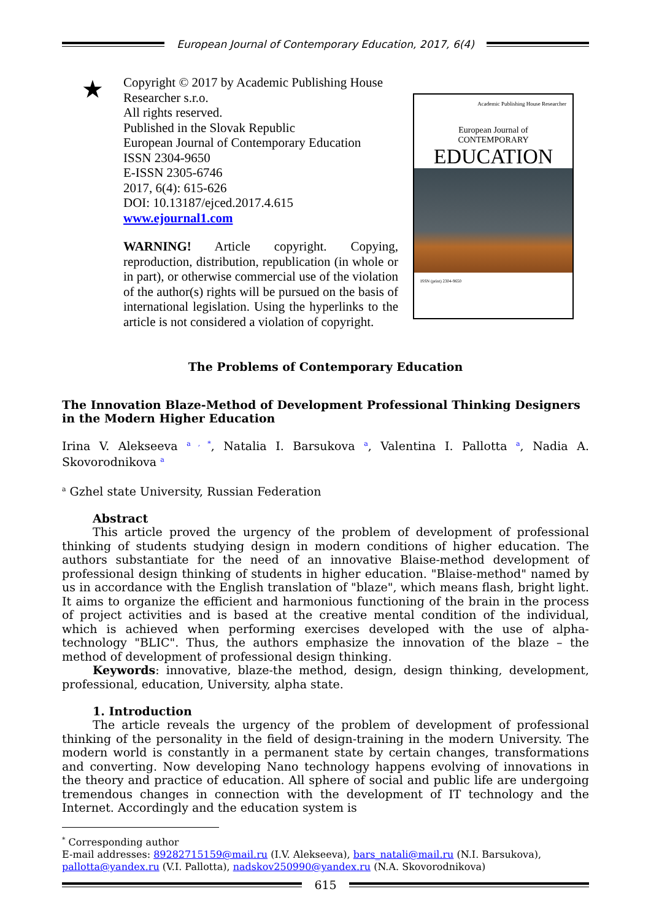European Journal of Contemporary Education, 2017, 6(4)
★
Copyright © 2017 by Academic Publishing House Researcher s.r.o.
All rights reserved.
Published in the Slovak Republic
European Journal of Contemporary Education
ISSN 2304-9650
E-ISSN 2305-6746
2017, 6(4): 615-626
DOI: 10.13187/ejced.2017.4.615
www.ejournal1.com
WARNING! Article copyright. Copying, reproduction, distribution, republication (in whole or in part), or otherwise commercial use of the violation of the author(s) rights will be pursued on the basis of international legislation. Using the hyperlinks to the article is not considered a violation of copyright.
Academic Publishing House Researcher
European Journal of
CONTEMPORARY
EDUCATION
ISSN (print) 2304-9650
The Problems of Contemporary Education
The Innovation Blaze-Method of Development Professional Thinking Designers in the Modern Higher Education
Irina V. Alekseeva <sup>a , *</sup>, Natalia I. Barsukova <sup>a</sup>, Valentina I. Pallotta <sup>a</sup>, Nadia A. Skovorodnikova <sup>a</sup>
<sup>a</sup> Gzhel state University, Russian Federation
Abstract
This article proved the urgency of the problem of development of professional thinking of students studying design in modern conditions of higher education. The authors substantiate for the need of an innovative Blaise-method development of professional design thinking of students in higher education. "Blaise-method" named by us in accordance with the English translation of "blaze", which means flash, bright light. It aims to organize the efficient and harmonious functioning of the brain in the process of project activities and is based at the creative mental condition of the individual, which is achieved when performing exercises developed with the use of alpha-technology "BLIC". Thus, the authors emphasize the innovation of the blaze – the method of development of professional design thinking.
Keywords: innovative, blaze-the method, design, design thinking, development, professional, education, University, alpha state.
1. Introduction
The article reveals the urgency of the problem of development of professional thinking of the personality in the field of design-training in the modern University. The modern world is constantly in a permanent state by certain changes, transformations and converting. Now developing Nano technology happens evolving of innovations in the theory and practice of education. All sphere of social and public life are undergoing tremendous changes in connection with the development of IT technology and the Internet. Accordingly and the education system is
<sup>*</sup> Corresponding author
E-mail addresses: 89282715159@mail.ru (I.V. Alekseeva), bars_natali@mail.ru (N.I. Barsukova), pallotta@yandex.ru (V.I. Pallotta), nadskov250990@yandex.ru (N.A. Skovorodnikova)
615